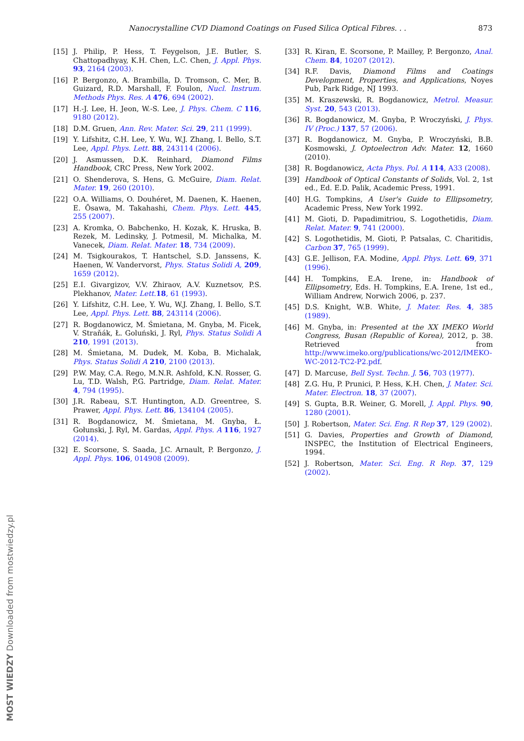Nanocrystalline CVD Diamond Coatings on Fused Silica Optical Fibres. . . 873
[15] J. Philip, P. Hess, T. Feygelson, J.E. Butler, S. Chattopadhyay, K.H. Chen, L.C. Chen, J. Appl. Phys. 93, 2164 (2003).
[16] P. Bergonzo, A. Brambilla, D. Tromson, C. Mer, B. Guizard, R.D. Marshall, F. Foulon, Nucl. Instrum. Methods Phys. Res. A 476, 694 (2002).
[17] H.-J. Lee, H. Jeon, W.-S. Lee, J. Phys. Chem. C 116, 9180 (2012).
[18] D.M. Gruen, Ann. Rev. Mater. Sci. 29, 211 (1999).
[19] Y. Lifshitz, C.H. Lee, Y. Wu, W.J. Zhang, I. Bello, S.T. Lee, Appl. Phys. Lett. 88, 243114 (2006).
[20] J. Asmussen, D.K. Reinhard, Diamond Films Handbook, CRC Press, New York 2002.
[21] O. Shenderova, S. Hens, G. McGuire, Diam. Relat. Mater. 19, 260 (2010).
[22] O.A. Williams, O. Douhéret, M. Daenen, K. Haenen, E. Ōsawa, M. Takahashi, Chem. Phys. Lett. 445, 255 (2007).
[23] A. Kromka, O. Babchenko, H. Kozak, K. Hruska, B. Rezek, M. Ledinsky, J. Potmesil, M. Michalka, M. Vanecek, Diam. Relat. Mater. 18, 734 (2009).
[24] M. Tsigkourakos, T. Hantschel, S.D. Janssens, K. Haenen, W. Vandervorst, Phys. Status Solidi A, 209, 1659 (2012).
[25] E.I. Givargizov, V.V. Zhiraov, A.V. Kuznetsov, P.S. Plekhanov, Mater. Lett. 18, 61 (1993).
[26] Y. Lifshitz, C.H. Lee, Y. Wu, W.J. Zhang, I. Bello, S.T. Lee, Appl. Phys. Lett. 88, 243114 (2006).
[27] R. Bogdanowicz, M. Śmietana, M. Gnyba, M. Ficek, V. Straňák, Ł. Goluński, J. Ryl, Phys. Status Solidi A 210, 1991 (2013).
[28] M. Śmietana, M. Dudek, M. Koba, B. Michalak, Phys. Status Solidi A 210, 2100 (2013).
[29] P.W. May, C.A. Rego, M.N.R. Ashfold, K.N. Rosser, G. Lu, T.D. Walsh, P.G. Partridge, Diam. Relat. Mater. 4, 794 (1995).
[30] J.R. Rabeau, S.T. Huntington, A.D. Greentree, S. Prawer, Appl. Phys. Lett. 86, 134104 (2005).
[31] R. Bogdanowicz, M. Śmietana, M. Gnyba, Ł. Gołunski, J. Ryl, M. Gardas, Appl. Phys. A 116, 1927 (2014).
[32] E. Scorsone, S. Saada, J.C. Arnault, P. Bergonzo, J. Appl. Phys. 106, 014908 (2009).
[33] R. Kiran, E. Scorsone, P. Mailley, P. Bergonzo, Anal. Chem. 84, 10207 (2012).
[34] R.F. Davis, Diamond Films and Coatings Development, Properties, and Applications, Noyes Pub, Park Ridge, NJ 1993.
[35] M. Kraszewski, R. Bogdanowicz, Metrol. Measur. Syst. 20, 543 (2013).
[36] R. Bogdanowicz, M. Gnyba, P. Wroczyński, J. Phys. IV (Proc.) 137, 57 (2006).
[37] R. Bogdanowicz, M. Gnyba, P. Wroczyński, B.B. Kosmowski, J. Optoelectron Adv. Mater. 12, 1660 (2010).
[38] R. Bogdanowicz, Acta Phys. Pol. A 114, A33 (2008).
[39] Handbook of Optical Constants of Solids, Vol. 2, 1st ed., Ed. E.D. Palik, Academic Press, 1991.
[40] H.G. Tompkins, A User's Guide to Ellipsometry, Academic Press, New York 1992.
[41] M. Gioti, D. Papadimitriou, S. Logothetidis, Diam. Relat. Mater. 9, 741 (2000).
[42] S. Logothetidis, M. Gioti, P. Patsalas, C. Charitidis, Carbon 37, 765 (1999).
[43] G.E. Jellison, F.A. Modine, Appl. Phys. Lett. 69, 371 (1996).
[44] H. Tompkins, E.A. Irene, in: Handbook of Ellipsometry, Eds. H. Tompkins, E.A. Irene, 1st ed., William Andrew, Norwich 2006, p. 237.
[45] D.S. Knight, W.B. White, J. Mater. Res. 4, 385 (1989).
[46] M. Gnyba, in: Presented at the XX IMEKO World Congress, Busan (Republic of Korea), 2012, p. 38. Retrieved from http://www.imeko.org/publications/wc-2012/IMEKO-WC-2012-TC2-P2.pdf.
[47] D. Marcuse, Bell Syst. Techn. J. 56, 703 (1977).
[48] Z.G. Hu, P. Prunici, P. Hess, K.H. Chen, J. Mater. Sci. Mater. Electron. 18, 37 (2007).
[49] S. Gupta, B.R. Weiner, G. Morell, J. Appl. Phys. 90, 1280 (2001).
[50] J. Robertson, Mater. Sci. Eng. R Rep 37, 129 (2002).
[51] G. Davies, Properties and Growth of Diamond, INSPEC, the Institution of Electrical Engineers, 1994.
[52] J. Robertson, Mater. Sci. Eng. R Rep. 37, 129 (2002).
MOST WIEDZY Downloaded from mostwiedzy.pl